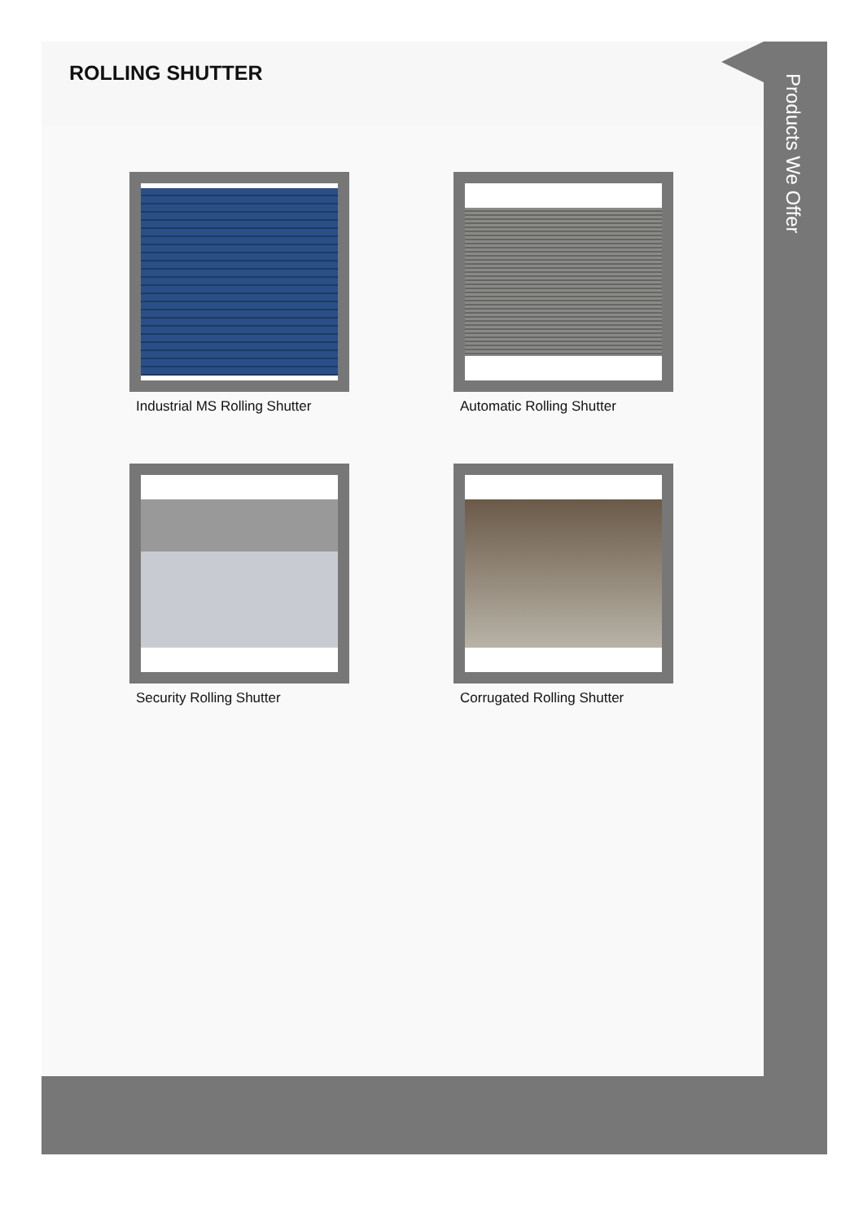ROLLING SHUTTER
Industrial MS Rolling Shutter
Automatic Rolling Shutter
Security Rolling Shutter
Corrugated Rolling Shutter
Products We Offer